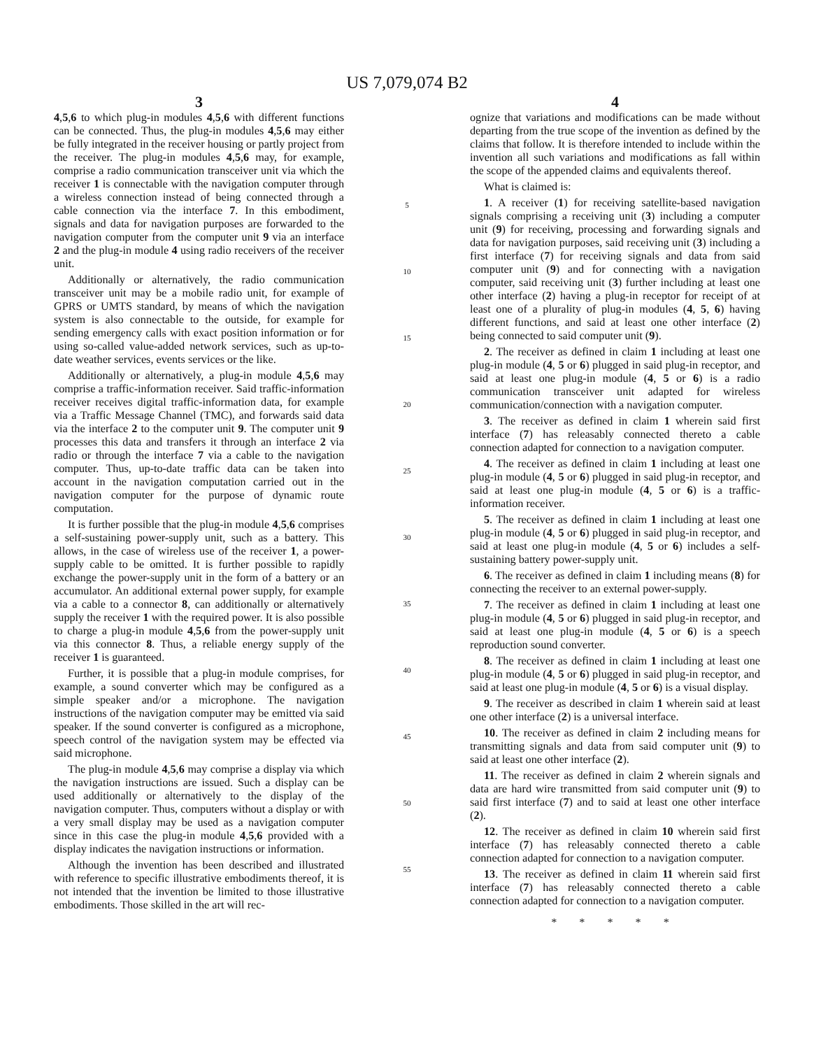US 7,079,074 B2
3
4,5,6 to which plug-in modules 4,5,6 with different functions can be connected. Thus, the plug-in modules 4,5,6 may either be fully integrated in the receiver housing or partly project from the receiver. The plug-in modules 4,5,6 may, for example, comprise a radio communication transceiver unit via which the receiver 1 is connectable with the navigation computer through a wireless connection instead of being connected through a cable connection via the interface 7. In this embodiment, signals and data for navigation purposes are forwarded to the navigation computer from the computer unit 9 via an interface 2 and the plug-in module 4 using radio receivers of the receiver unit.
Additionally or alternatively, the radio communication transceiver unit may be a mobile radio unit, for example of GPRS or UMTS standard, by means of which the navigation system is also connectable to the outside, for example for sending emergency calls with exact position information or for using so-called value-added network services, such as up-to-date weather services, events services or the like.
Additionally or alternatively, a plug-in module 4,5,6 may comprise a traffic-information receiver. Said traffic-information receiver receives digital traffic-information data, for example via a Traffic Message Channel (TMC), and forwards said data via the interface 2 to the computer unit 9. The computer unit 9 processes this data and transfers it through an interface 2 via radio or through the interface 7 via a cable to the navigation computer. Thus, up-to-date traffic data can be taken into account in the navigation computation carried out in the navigation computer for the purpose of dynamic route computation.
It is further possible that the plug-in module 4,5,6 comprises a self-sustaining power-supply unit, such as a battery. This allows, in the case of wireless use of the receiver 1, a power-supply cable to be omitted. It is further possible to rapidly exchange the power-supply unit in the form of a battery or an accumulator. An additional external power supply, for example via a cable to a connector 8, can additionally or alternatively supply the receiver 1 with the required power. It is also possible to charge a plug-in module 4,5,6 from the power-supply unit via this connector 8. Thus, a reliable energy supply of the receiver 1 is guaranteed.
Further, it is possible that a plug-in module comprises, for example, a sound converter which may be configured as a simple speaker and/or a microphone. The navigation instructions of the navigation computer may be emitted via said speaker. If the sound converter is configured as a microphone, speech control of the navigation system may be effected via said microphone.
The plug-in module 4,5,6 may comprise a display via which the navigation instructions are issued. Such a display can be used additionally or alternatively to the display of the navigation computer. Thus, computers without a display or with a very small display may be used as a navigation computer since in this case the plug-in module 4,5,6 provided with a display indicates the navigation instructions or information.
Although the invention has been described and illustrated with reference to specific illustrative embodiments thereof, it is not intended that the invention be limited to those illustrative embodiments. Those skilled in the art will rec-
5
10
15
20
25
30
35
40
45
50
55
4
ognize that variations and modifications can be made without departing from the true scope of the invention as defined by the claims that follow. It is therefore intended to include within the invention all such variations and modifications as fall within the scope of the appended claims and equivalents thereof.
What is claimed is:
1. A receiver (1) for receiving satellite-based navigation signals comprising a receiving unit (3) including a computer unit (9) for receiving, processing and forwarding signals and data for navigation purposes, said receiving unit (3) including a first interface (7) for receiving signals and data from said computer unit (9) and for connecting with a navigation computer, said receiving unit (3) further including at least one other interface (2) having a plug-in receptor for receipt of at least one of a plurality of plug-in modules (4, 5, 6) having different functions, and said at least one other interface (2) being connected to said computer unit (9).
2. The receiver as defined in claim 1 including at least one plug-in module (4, 5 or 6) plugged in said plug-in receptor, and said at least one plug-in module (4, 5 or 6) is a radio communication transceiver unit adapted for wireless communication/connection with a navigation computer.
3. The receiver as defined in claim 1 wherein said first interface (7) has releasably connected thereto a cable connection adapted for connection to a navigation computer.
4. The receiver as defined in claim 1 including at least one plug-in module (4, 5 or 6) plugged in said plug-in receptor, and said at least one plug-in module (4, 5 or 6) is a traffic-information receiver.
5. The receiver as defined in claim 1 including at least one plug-in module (4, 5 or 6) plugged in said plug-in receptor, and said at least one plug-in module (4, 5 or 6) includes a self-sustaining battery power-supply unit.
6. The receiver as defined in claim 1 including means (8) for connecting the receiver to an external power-supply.
7. The receiver as defined in claim 1 including at least one plug-in module (4, 5 or 6) plugged in said plug-in receptor, and said at least one plug-in module (4, 5 or 6) is a speech reproduction sound converter.
8. The receiver as defined in claim 1 including at least one plug-in module (4, 5 or 6) plugged in said plug-in receptor, and said at least one plug-in module (4, 5 or 6) is a visual display.
9. The receiver as described in claim 1 wherein said at least one other interface (2) is a universal interface.
10. The receiver as defined in claim 2 including means for transmitting signals and data from said computer unit (9) to said at least one other interface (2).
11. The receiver as defined in claim 2 wherein signals and data are hard wire transmitted from said computer unit (9) to said first interface (7) and to said at least one other interface (2).
12. The receiver as defined in claim 10 wherein said first interface (7) has releasably connected thereto a cable connection adapted for connection to a navigation computer.
13. The receiver as defined in claim 11 wherein said first interface (7) has releasably connected thereto a cable connection adapted for connection to a navigation computer.
* * * * *